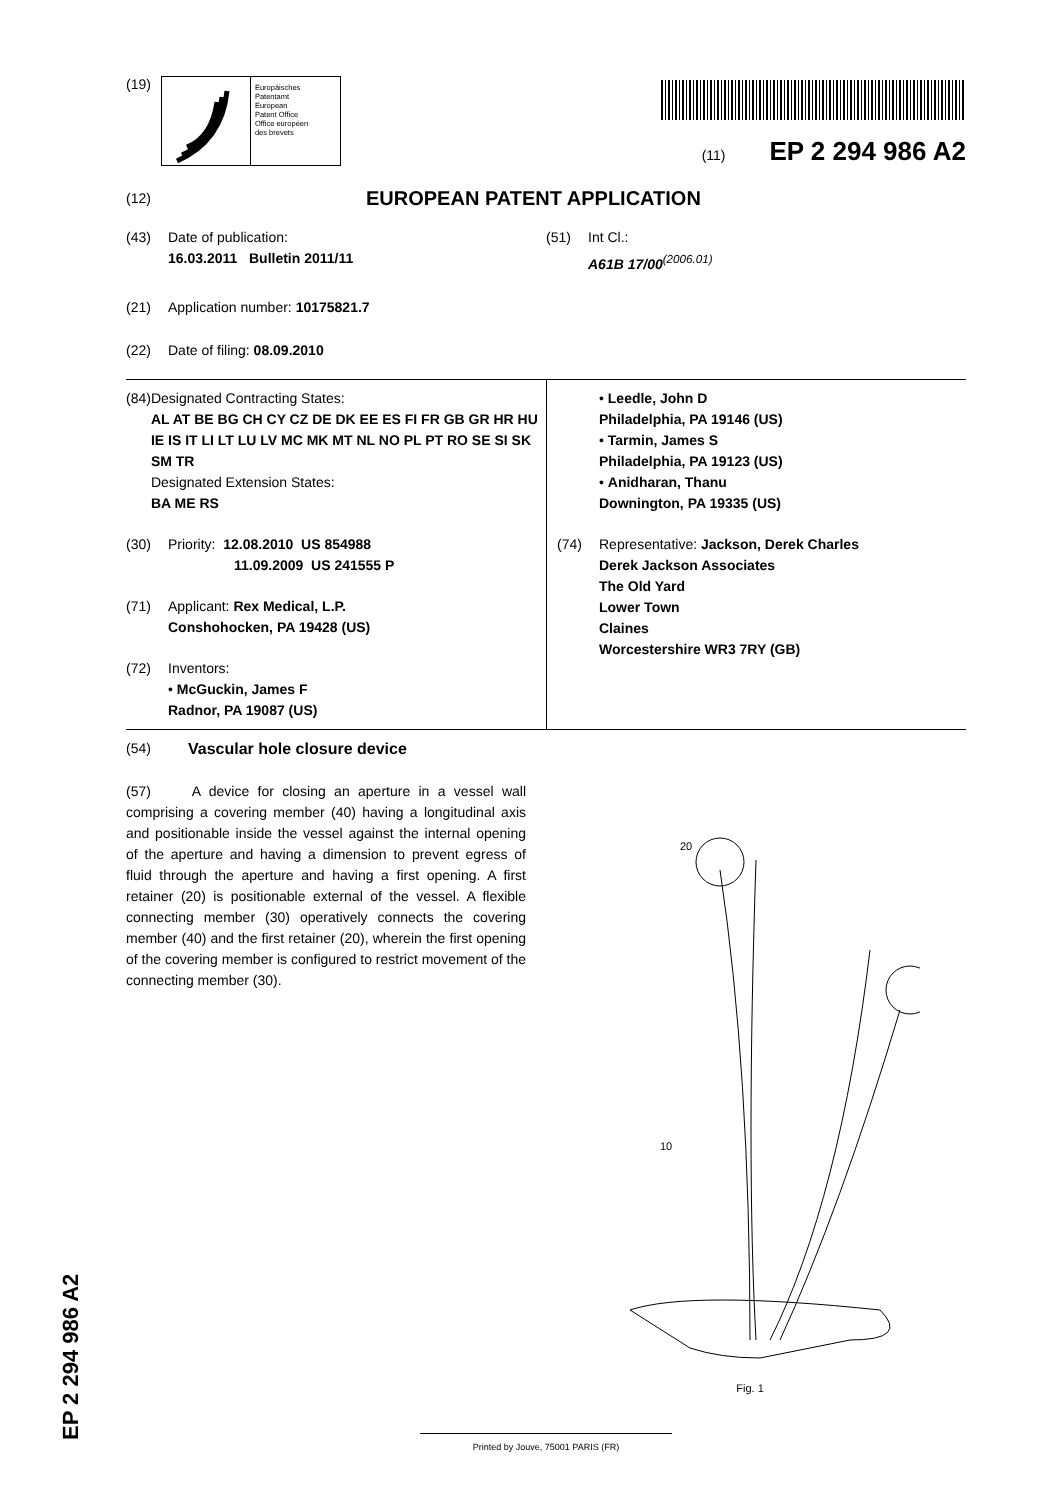(19)
Europäisches
Patentamt
European
Patent Office
Office européen
des brevets
(11) EP 2 294 986 A2
(12) EUROPEAN PATENT APPLICATION
(43) Date of publication:
16.03.2011 Bulletin 2011/11
(51) Int Cl.:
A61B 17/00<sup>(2006.01)</sup>
(21) Application number: 10175821.7
(22) Date of filing: 08.09.2010
(84) Designated Contracting States:
AL AT BE BG CH CY CZ DE DK EE ES FI FR GB GR HR HU IE IS IT LI LT LU LV MC MK MT NL NO PL PT RO SE SI SK SM TR
Designated Extension States:
BA ME RS
(30) Priority: 12.08.2010 US 854988
11.09.2009 US 241555 P
(71) Applicant: Rex Medical, L.P.
Conshohocken, PA 19428 (US)
(72) Inventors:
• McGuckin, James F
Radnor, PA 19087 (US)
• Leedle, John D
Philadelphia, PA 19146 (US)
• Tarmin, James S
Philadelphia, PA 19123 (US)
• Anidharan, Thanu
Downington, PA 19335 (US)
(74) Representative: Jackson, Derek Charles
Derek Jackson Associates
The Old Yard
Lower Town
Claines
Worcestershire WR3 7RY (GB)
(54) Vascular hole closure device
(57) A device for closing an aperture in a vessel wall comprising a covering member (40) having a longitudinal axis and positionable inside the vessel against the internal opening of the aperture and having a dimension to prevent egress of fluid through the aperture and having a first opening. A first retainer (20) is positionable external of the vessel. A flexible connecting member (30) operatively connects the covering member (40) and the first retainer (20), wherein the first opening of the covering member is configured to restrict movement of the connecting member (30).
20
10
Fig. 1
EP 2 294 986 A2
Printed by Jouve, 75001 PARIS (FR)